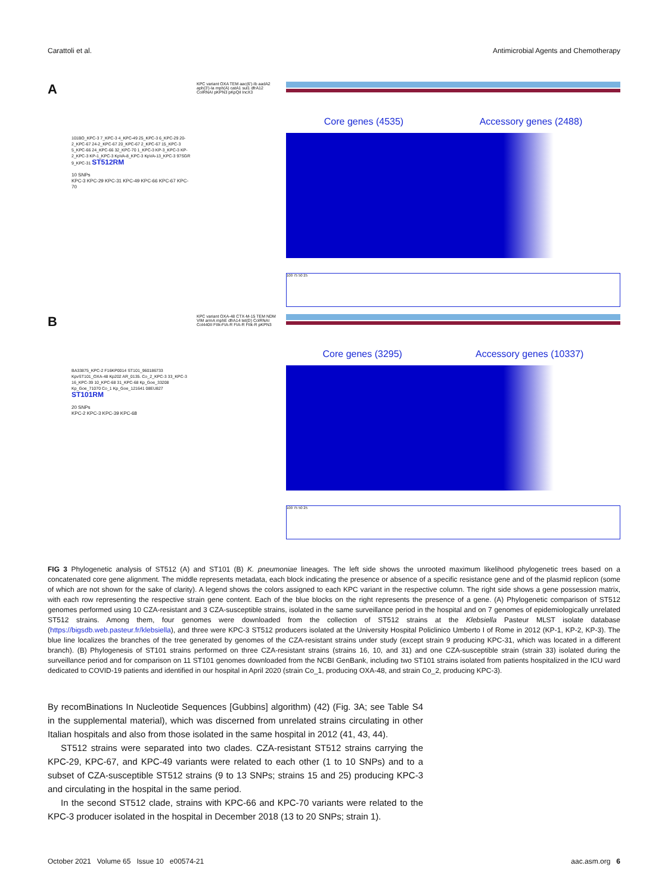Carattoli et al. Antimicrobial Agents and Chemotherapy
A
101BO_KPC-3 7_KPC-3 4_KPC-49 25_KPC-3 6_KPC-29 20-2_KPC-67 24-2_KPC-67 20_KPC-67 2_KPC-67 15_KPC-3 5_KPC-66 24_KPC-66 32_KPC-70 1_KPC-3 KP-3_KPC-3 KP-2_KPC-3 KP-1_KPC-3 KpVA-8_KPC-3 KpVA-13_KPC-3 97SGR 9_KPC-31 ST512RM
10 SNPs
KPC-3 KPC-29 KPC-31 KPC-49 KPC-66 KPC-67 KPC-70
KPC variant OXA TEM aac(6')-Ib aadA2 aph(3')-Ia mph(A) catA1 sul1 dfrA12 ColRNAI pKPN3 pKpQil IncX3
Core genes (4535) Accessory genes (2488)
100 75 50 25
B
BA33875_KPC-2 F16KP0014 ST101_960186733 KpvST101_OXA-48 Kp202 AR_0135. Co_2_KPC-3 33_KPC-3 16_KPC-39 10_KPC-68 31_KPC-68 Kp_Goe_33208 Kp_Goe_71070 Co_1 Kp_Goe_121641 08EU827 ST101RM
20 SNPs
KPC-2 KPC-3 KPC-39 KPC-68
KPC variant OXA-48 CTX-M-15 TEM NDM VIM armA mphE dfrA14 tet(D) ColRNAI Col440II FIIk-FIA-R FIA-R FIIk-R pKPN3
Core genes (3295) Accessory genes (10337)
100 75 50 25
FIG 3 Phylogenetic analysis of ST512 (A) and ST101 (B) K. pneumoniae lineages. The left side shows the unrooted maximum likelihood phylogenetic trees based on a concatenated core gene alignment. The middle represents metadata, each block indicating the presence or absence of a specific resistance gene and of the plasmid replicon (some of which are not shown for the sake of clarity). A legend shows the colors assigned to each KPC variant in the respective column. The right side shows a gene possession matrix, with each row representing the respective strain gene content. Each of the blue blocks on the right represents the presence of a gene. (A) Phylogenetic comparison of ST512 genomes performed using 10 CZA-resistant and 3 CZA-susceptible strains, isolated in the same surveillance period in the hospital and on 7 genomes of epidemiologically unrelated ST512 strains. Among them, four genomes were downloaded from the collection of ST512 strains at the Klebsiella Pasteur MLST isolate database (https://bigsdb.web.pasteur.fr/klebsiella), and three were KPC-3 ST512 producers isolated at the University Hospital Policlinico Umberto I of Rome in 2012 (KP-1, KP-2, KP-3). The blue line localizes the branches of the tree generated by genomes of the CZA-resistant strains under study (except strain 9 producing KPC-31, which was located in a different branch). (B) Phylogenesis of ST101 strains performed on three CZA-resistant strains (strains 16, 10, and 31) and one CZA-susceptible strain (strain 33) isolated during the surveillance period and for comparison on 11 ST101 genomes downloaded from the NCBI GenBank, including two ST101 strains isolated from patients hospitalized in the ICU ward dedicated to COVID-19 patients and identified in our hospital in April 2020 (strain Co_1, producing OXA-48, and strain Co_2, producing KPC-3).
By recomBinations In Nucleotide Sequences [Gubbins] algorithm) (42) (Fig. 3A; see Table S4 in the supplemental material), which was discerned from unrelated strains circulating in other Italian hospitals and also from those isolated in the same hospital in 2012 (41, 43, 44).
ST512 strains were separated into two clades. CZA-resistant ST512 strains carrying the KPC-29, KPC-67, and KPC-49 variants were related to each other (1 to 10 SNPs) and to a subset of CZA-susceptible ST512 strains (9 to 13 SNPs; strains 15 and 25) producing KPC-3 and circulating in the hospital in the same period.
In the second ST512 clade, strains with KPC-66 and KPC-70 variants were related to the KPC-3 producer isolated in the hospital in December 2018 (13 to 20 SNPs; strain 1).
October 2021 Volume 65 Issue 10 e00574-21 aac.asm.org 6